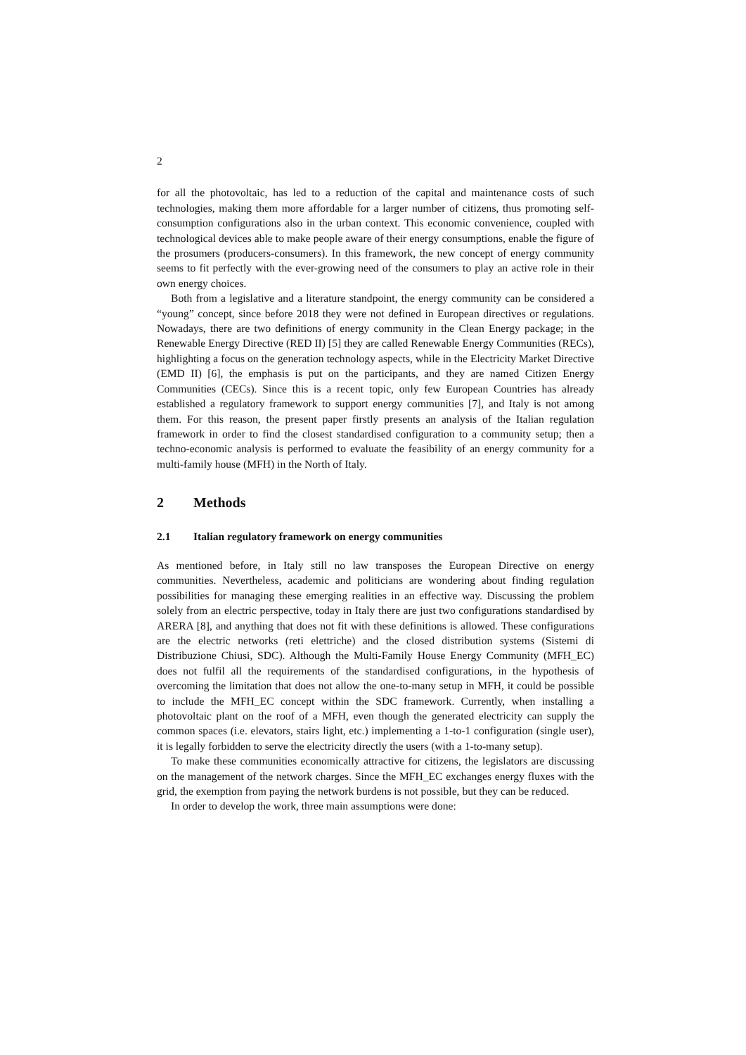2
for all the photovoltaic, has led to a reduction of the capital and maintenance costs of such technologies, making them more affordable for a larger number of citizens, thus promoting self-consumption configurations also in the urban context. This economic convenience, coupled with technological devices able to make people aware of their energy consumptions, enable the figure of the prosumers (producers-consumers). In this framework, the new concept of energy community seems to fit perfectly with the ever-growing need of the consumers to play an active role in their own energy choices.
Both from a legislative and a literature standpoint, the energy community can be considered a “young” concept, since before 2018 they were not defined in European directives or regulations. Nowadays, there are two definitions of energy community in the Clean Energy package; in the Renewable Energy Directive (RED II) [5] they are called Renewable Energy Communities (RECs), highlighting a focus on the generation technology aspects, while in the Electricity Market Directive (EMD II) [6], the emphasis is put on the participants, and they are named Citizen Energy Communities (CECs). Since this is a recent topic, only few European Countries has already established a regulatory framework to support energy communities [7], and Italy is not among them. For this reason, the present paper firstly presents an analysis of the Italian regulation framework in order to find the closest standardised configuration to a community setup; then a techno-economic analysis is performed to evaluate the feasibility of an energy community for a multi-family house (MFH) in the North of Italy.
2 Methods
2.1 Italian regulatory framework on energy communities
As mentioned before, in Italy still no law transposes the European Directive on energy communities. Nevertheless, academic and politicians are wondering about finding regulation possibilities for managing these emerging realities in an effective way. Discussing the problem solely from an electric perspective, today in Italy there are just two configurations standardised by ARERA [8], and anything that does not fit with these definitions is allowed. These configurations are the electric networks (reti elettriche) and the closed distribution systems (Sistemi di Distribuzione Chiusi, SDC). Although the Multi-Family House Energy Community (MFH_EC) does not fulfil all the requirements of the standardised configurations, in the hypothesis of overcoming the limitation that does not allow the one-to-many setup in MFH, it could be possible to include the MFH_EC concept within the SDC framework. Currently, when installing a photovoltaic plant on the roof of a MFH, even though the generated electricity can supply the common spaces (i.e. elevators, stairs light, etc.) implementing a 1-to-1 configuration (single user), it is legally forbidden to serve the electricity directly the users (with a 1-to-many setup).
To make these communities economically attractive for citizens, the legislators are discussing on the management of the network charges. Since the MFH_EC exchanges energy fluxes with the grid, the exemption from paying the network burdens is not possible, but they can be reduced.
In order to develop the work, three main assumptions were done: